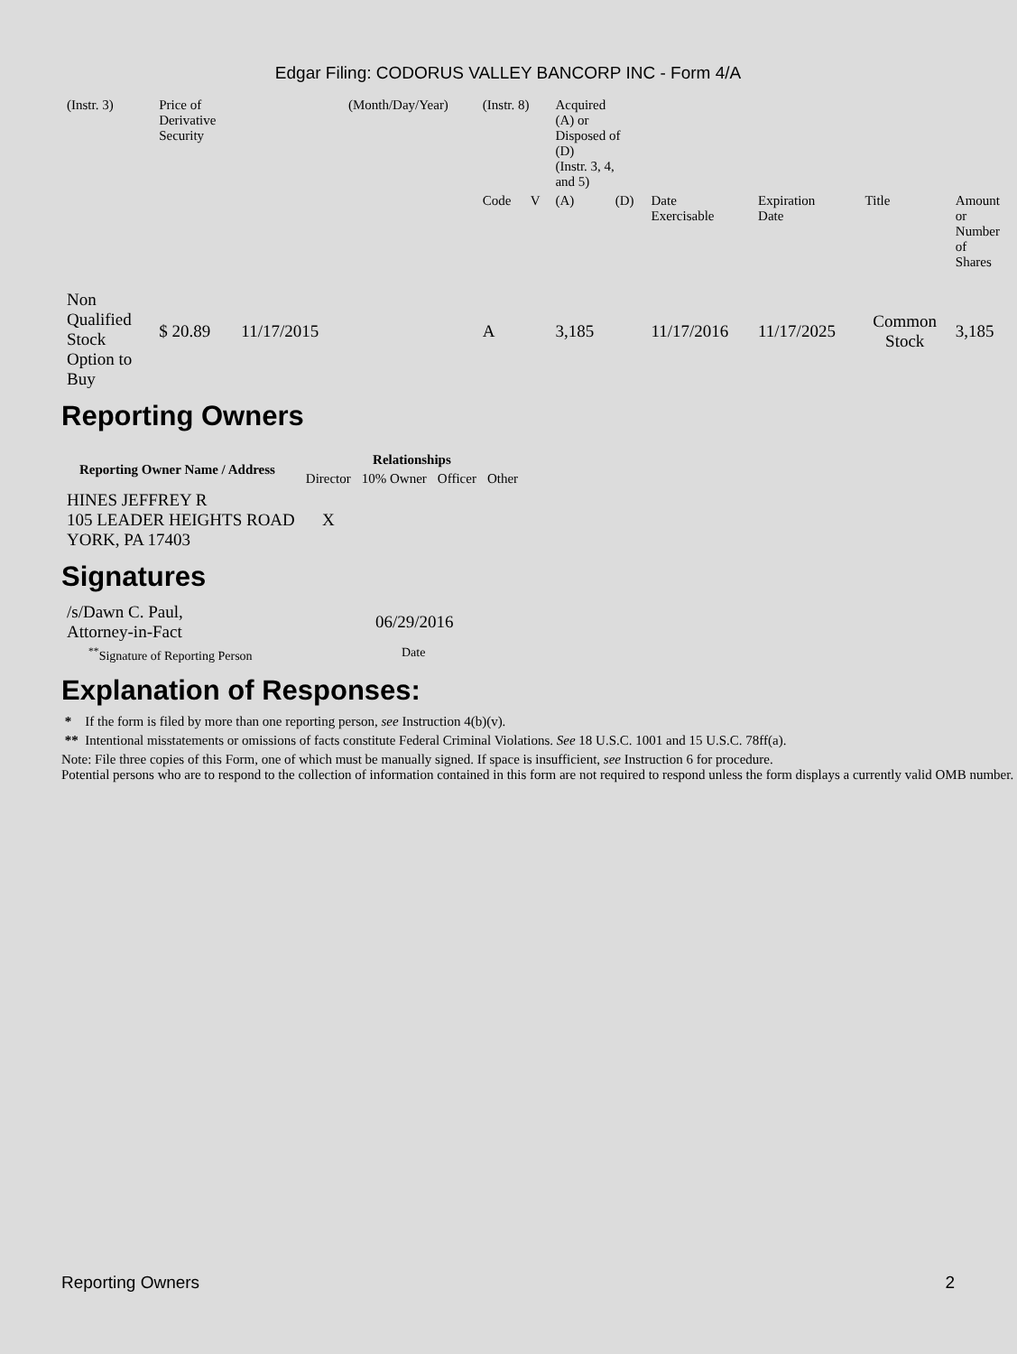Edgar Filing: CODORUS VALLEY BANCORP INC - Form 4/A
| (Instr. 3) | Price of Derivative Security | | (Month/Day/Year) | (Instr. 8) | | Acquired (A) or Disposed of (D) (Instr. 3, 4, and 5) | | | | | |
| | | | | Code | V | (A) | (D) | Date Exercisable | Expiration Date | Title | Amount or Number of Shares |
| Non Qualified Stock Option to Buy | $ 20.89 | 11/17/2015 | | A | | 3,185 | | 11/17/2016 | 11/17/2025 | Common Stock | 3,185 |
Reporting Owners
| Reporting Owner Name / Address | Relationships | | | |
| --- | --- | --- | --- | --- |
| | Director | 10% Owner | Officer | Other |
| HINES JEFFREY R 105 LEADER HEIGHTS ROAD YORK, PA 17403 | X | | | |
Signatures
| /s/Dawn C. Paul, Attorney-in-Fact | 06/29/2016 |
| <sup>**</sup> Signature of Reporting Person | Date |
Explanation of Responses:
* If the form is filed by more than one reporting person, see Instruction 4(b)(v).
** Intentional misstatements or omissions of facts constitute Federal Criminal Violations. See 18 U.S.C. 1001 and 15 U.S.C. 78ff(a).
Note: File three copies of this Form, one of which must be manually signed. If space is insufficient, see Instruction 6 for procedure.
Potential persons who are to respond to the collection of information contained in this form are not required to respond unless the form displays a currently valid OMB number.
Reporting Owners 2